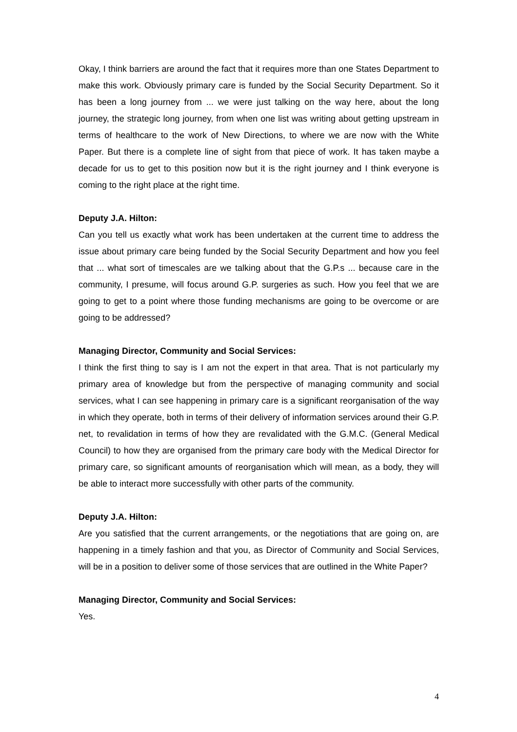Okay, I think barriers are around the fact that it requires more than one States Department to make this work. Obviously primary care is funded by the Social Security Department. So it has been a long journey from ... we were just talking on the way here, about the long journey, the strategic long journey, from when one list was writing about getting upstream in terms of healthcare to the work of New Directions, to where we are now with the White Paper. But there is a complete line of sight from that piece of work. It has taken maybe a decade for us to get to this position now but it is the right journey and I think everyone is coming to the right place at the right time.
Deputy J.A. Hilton:
Can you tell us exactly what work has been undertaken at the current time to address the issue about primary care being funded by the Social Security Department and how you feel that ... what sort of timescales are we talking about that the G.P.s ... because care in the community, I presume, will focus around G.P. surgeries as such. How you feel that we are going to get to a point where those funding mechanisms are going to be overcome or are going to be addressed?
Managing Director, Community and Social Services:
I think the first thing to say is I am not the expert in that area. That is not particularly my primary area of knowledge but from the perspective of managing community and social services, what I can see happening in primary care is a significant reorganisation of the way in which they operate, both in terms of their delivery of information services around their G.P. net, to revalidation in terms of how they are revalidated with the G.M.C. (General Medical Council) to how they are organised from the primary care body with the Medical Director for primary care, so significant amounts of reorganisation which will mean, as a body, they will be able to interact more successfully with other parts of the community.
Deputy J.A. Hilton:
Are you satisfied that the current arrangements, or the negotiations that are going on, are happening in a timely fashion and that you, as Director of Community and Social Services, will be in a position to deliver some of those services that are outlined in the White Paper?
Managing Director, Community and Social Services:
Yes.
4